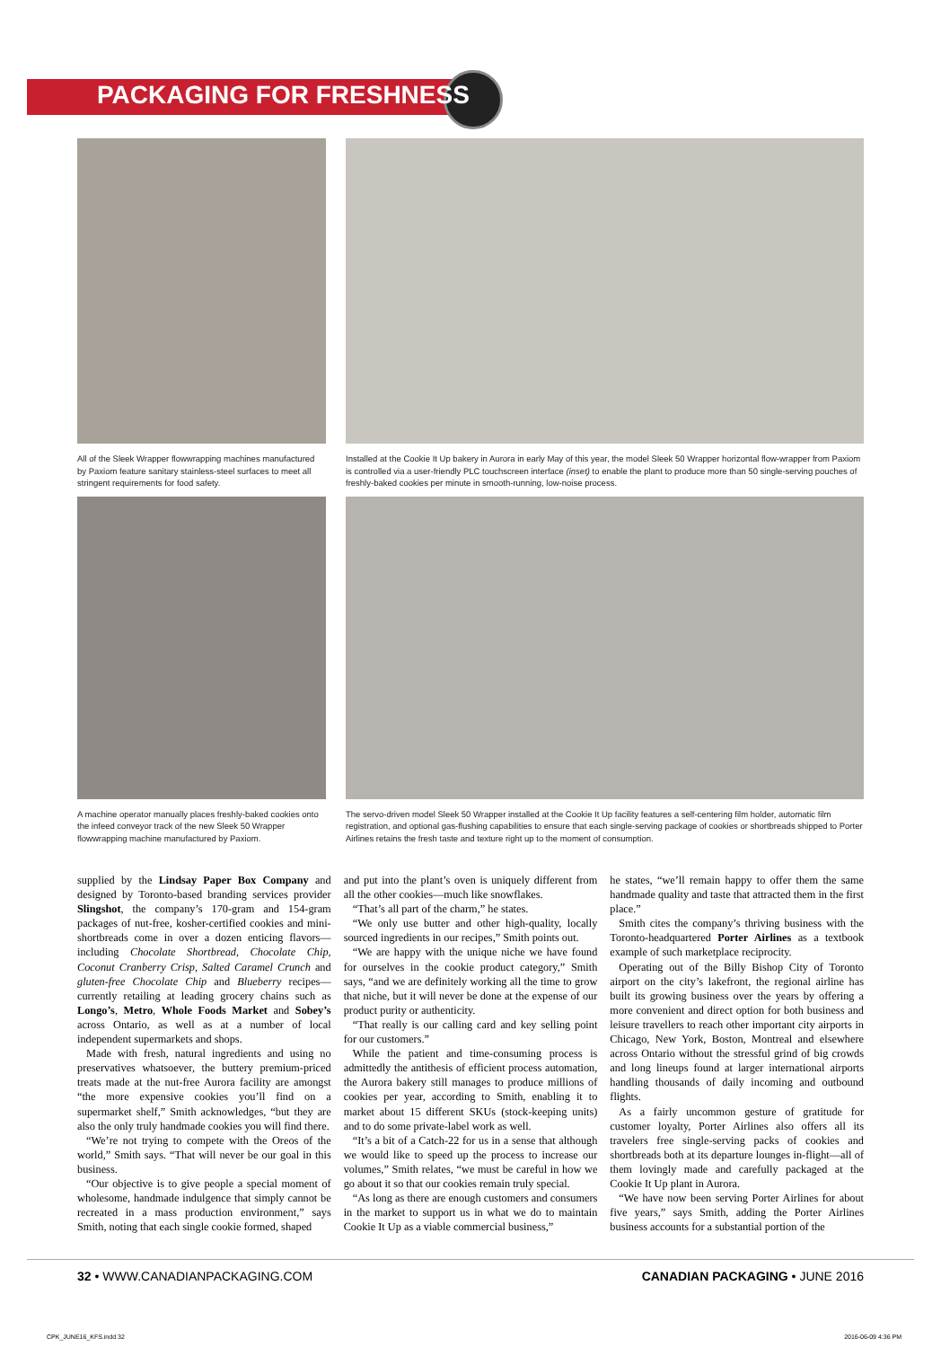PACKAGING FOR FRESHNESS
All of the Sleek Wrapper flowwrapping machines manufactured by Paxiom feature sanitary stainless-steel surfaces to meet all stringent requirements for food safety.
Installed at the Cookie It Up bakery in Aurora in early May of this year, the model Sleek 50 Wrapper horizontal flow-wrapper from Paxiom is controlled via a user-friendly PLC touchscreen interface (inset) to enable the plant to produce more than 50 single-serving pouches of freshly-baked cookies per minute in smooth-running, low-noise process.
A machine operator manually places freshly-baked cookies onto the infeed conveyor track of the new Sleek 50 Wrapper flowwrapping machine manufactured by Paxiom.
The servo-driven model Sleek 50 Wrapper installed at the Cookie It Up facility features a self-centering film holder, automatic film registration, and optional gas-flushing capabilities to ensure that each single-serving package of cookies or shortbreads shipped to Porter Airlines retains the fresh taste and texture right up to the moment of consumption.
supplied by the Lindsay Paper Box Company and designed by Toronto-based branding services provider Slingshot, the company’s 170-gram and 154-gram packages of nut-free, kosher-certified cookies and mini-shortbreads come in over a dozen enticing flavors—including Chocolate Shortbread, Chocolate Chip, Coconut Cranberry Crisp, Salted Caramel Crunch and gluten-free Chocolate Chip and Blueberry recipes—currently retailing at leading grocery chains such as Longo’s, Metro, Whole Foods Market and Sobey’s across Ontario, as well as at a number of local independent supermarkets and shops.
Made with fresh, natural ingredients and using no preservatives whatsoever, the buttery premium-priced treats made at the nut-free Aurora facility are amongst “the more expensive cookies you’ll find on a supermarket shelf,” Smith acknowledges, “but they are also the only truly handmade cookies you will find there.
“We’re not trying to compete with the Oreos of the world,” Smith says. “That will never be our goal in this business.
“Our objective is to give people a special moment of wholesome, handmade indulgence that simply cannot be recreated in a mass production environment,” says Smith, noting that each single cookie formed, shaped
and put into the plant’s oven is uniquely different from all the other cookies—much like snowflakes.
“That’s all part of the charm,” he states.
“We only use butter and other high-quality, locally sourced ingredients in our recipes,” Smith points out.
“We are happy with the unique niche we have found for ourselves in the cookie product category,” Smith says, “and we are definitely working all the time to grow that niche, but it will never be done at the expense of our product purity or authenticity.
“That really is our calling card and key selling point for our customers.”
While the patient and time-consuming process is admittedly the antithesis of efficient process automation, the Aurora bakery still manages to produce millions of cookies per year, according to Smith, enabling it to market about 15 different SKUs (stock-keeping units) and to do some private-label work as well.
“It’s a bit of a Catch-22 for us in a sense that although we would like to speed up the process to increase our volumes,” Smith relates, “we must be careful in how we go about it so that our cookies remain truly special.
“As long as there are enough customers and consumers in the market to support us in what we do to maintain Cookie It Up as a viable commercial business,”
he states, “we’ll remain happy to offer them the same handmade quality and taste that attracted them in the first place.”
Smith cites the company’s thriving business with the Toronto-headquartered Porter Airlines as a textbook example of such marketplace reciprocity.
Operating out of the Billy Bishop City of Toronto airport on the city’s lakefront, the regional airline has built its growing business over the years by offering a more convenient and direct option for both business and leisure travellers to reach other important city airports in Chicago, New York, Boston, Montreal and elsewhere across Ontario without the stressful grind of big crowds and long lineups found at larger international airports handling thousands of daily incoming and outbound flights.
As a fairly uncommon gesture of gratitude for customer loyalty, Porter Airlines also offers all its travelers free single-serving packs of cookies and shortbreads both at its departure lounges in-flight—all of them lovingly made and carefully packaged at the Cookie It Up plant in Aurora.
“We have now been serving Porter Airlines for about five years,” says Smith, adding the Porter Airlines business accounts for a substantial portion of the
32 • WWW.CANADIANPACKAGING.COM CANADIAN PACKAGING • JUNE 2016
CPK_JUNE16_KFS.indd 32 2016-06-09 4:36 PM